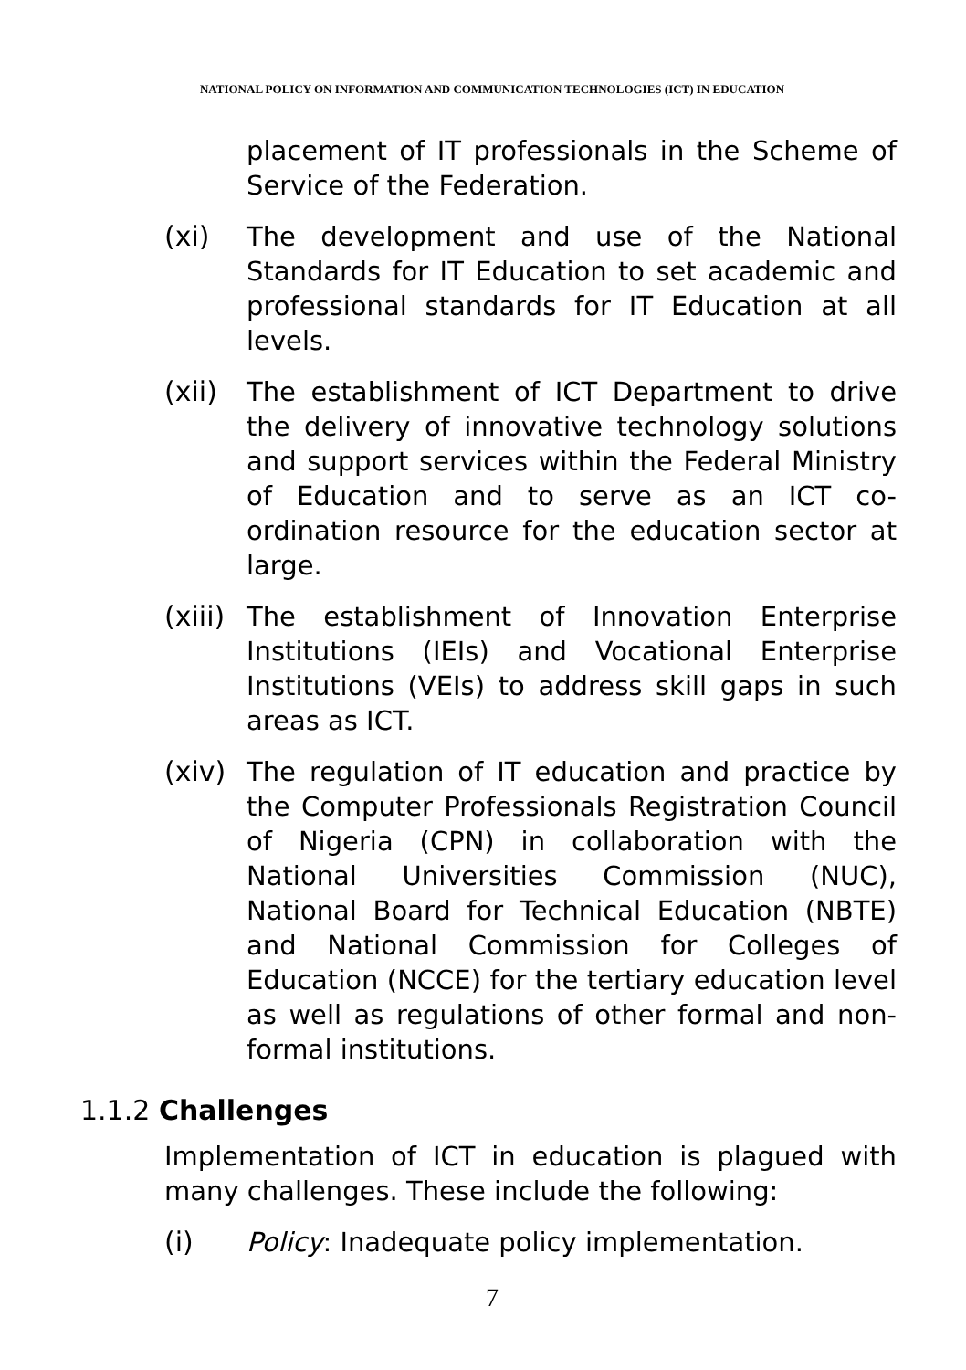NATIONAL POLICY ON INFORMATION AND COMMUNICATION TECHNOLOGIES (ICT) IN EDUCATION
placement of IT professionals in the Scheme of Service of the Federation.
(xi)
The development and use of the National Standards for IT Education to set academic and professional standards for IT Education at all levels.
(xii)
The establishment of ICT Department to drive the delivery of innovative technology solutions and support services within the Federal Ministry of Education and to serve as an ICT co-ordination resource for the education sector at large.
(xiii)
The establishment of Innovation Enterprise Institutions (IEIs) and Vocational Enterprise Institutions (VEIs) to address skill gaps in such areas as ICT.
(xiv)
The regulation of IT education and practice by the Computer Professionals Registration Council of Nigeria (CPN) in collaboration with the National Universities Commission (NUC), National Board for Technical Education (NBTE) and National Commission for Colleges of Education (NCCE) for the tertiary education level as well as regulations of other formal and non-formal institutions.
1.1.2 Challenges
Implementation of ICT in education is plagued with many challenges. These include the following:
(i)
Policy: Inadequate policy implementation.
7